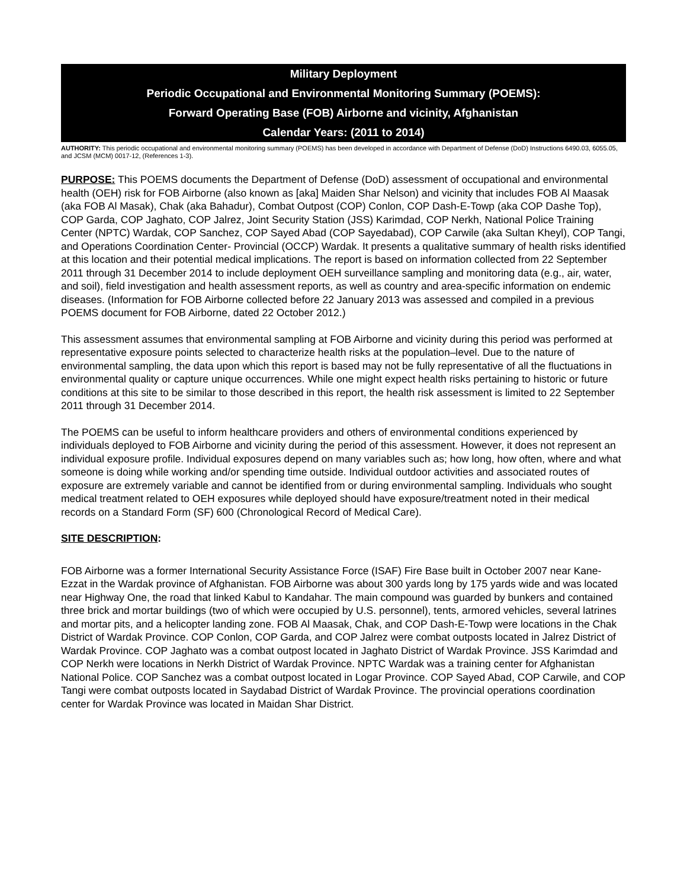Military Deployment
Periodic Occupational and Environmental Monitoring Summary (POEMS):
Forward Operating Base (FOB) Airborne and vicinity, Afghanistan
Calendar Years: (2011 to 2014)
AUTHORITY: This periodic occupational and environmental monitoring summary (POEMS) has been developed in accordance with Department of Defense (DoD) Instructions 6490.03, 6055.05, and JCSM (MCM) 0017-12, (References 1-3).
PURPOSE: This POEMS documents the Department of Defense (DoD) assessment of occupational and environmental health (OEH) risk for FOB Airborne (also known as [aka] Maiden Shar Nelson) and vicinity that includes FOB Al Maasak (aka FOB Al Masak), Chak (aka Bahadur), Combat Outpost (COP) Conlon, COP Dash-E-Towp (aka COP Dashe Top), COP Garda, COP Jaghato, COP Jalrez, Joint Security Station (JSS) Karimdad, COP Nerkh, National Police Training Center (NPTC) Wardak, COP Sanchez, COP Sayed Abad (COP Sayedabad), COP Carwile (aka Sultan Kheyl), COP Tangi, and Operations Coordination Center- Provincial (OCCP) Wardak. It presents a qualitative summary of health risks identified at this location and their potential medical implications. The report is based on information collected from 22 September 2011 through 31 December 2014 to include deployment OEH surveillance sampling and monitoring data (e.g., air, water, and soil), field investigation and health assessment reports, as well as country and area-specific information on endemic diseases. (Information for FOB Airborne collected before 22 January 2013 was assessed and compiled in a previous POEMS document for FOB Airborne, dated 22 October 2012.)
This assessment assumes that environmental sampling at FOB Airborne and vicinity during this period was performed at representative exposure points selected to characterize health risks at the population–level. Due to the nature of environmental sampling, the data upon which this report is based may not be fully representative of all the fluctuations in environmental quality or capture unique occurrences. While one might expect health risks pertaining to historic or future conditions at this site to be similar to those described in this report, the health risk assessment is limited to 22 September 2011 through 31 December 2014.
The POEMS can be useful to inform healthcare providers and others of environmental conditions experienced by individuals deployed to FOB Airborne and vicinity during the period of this assessment. However, it does not represent an individual exposure profile. Individual exposures depend on many variables such as; how long, how often, where and what someone is doing while working and/or spending time outside. Individual outdoor activities and associated routes of exposure are extremely variable and cannot be identified from or during environmental sampling. Individuals who sought medical treatment related to OEH exposures while deployed should have exposure/treatment noted in their medical records on a Standard Form (SF) 600 (Chronological Record of Medical Care).
SITE DESCRIPTION:
FOB Airborne was a former International Security Assistance Force (ISAF) Fire Base built in October 2007 near Kane-Ezzat in the Wardak province of Afghanistan. FOB Airborne was about 300 yards long by 175 yards wide and was located near Highway One, the road that linked Kabul to Kandahar. The main compound was guarded by bunkers and contained three brick and mortar buildings (two of which were occupied by U.S. personnel), tents, armored vehicles, several latrines and mortar pits, and a helicopter landing zone. FOB Al Maasak, Chak, and COP Dash-E-Towp were locations in the Chak District of Wardak Province. COP Conlon, COP Garda, and COP Jalrez were combat outposts located in Jalrez District of Wardak Province. COP Jaghato was a combat outpost located in Jaghato District of Wardak Province. JSS Karimdad and COP Nerkh were locations in Nerkh District of Wardak Province. NPTC Wardak was a training center for Afghanistan National Police. COP Sanchez was a combat outpost located in Logar Province. COP Sayed Abad, COP Carwile, and COP Tangi were combat outposts located in Saydabad District of Wardak Province. The provincial operations coordination center for Wardak Province was located in Maidan Shar District.